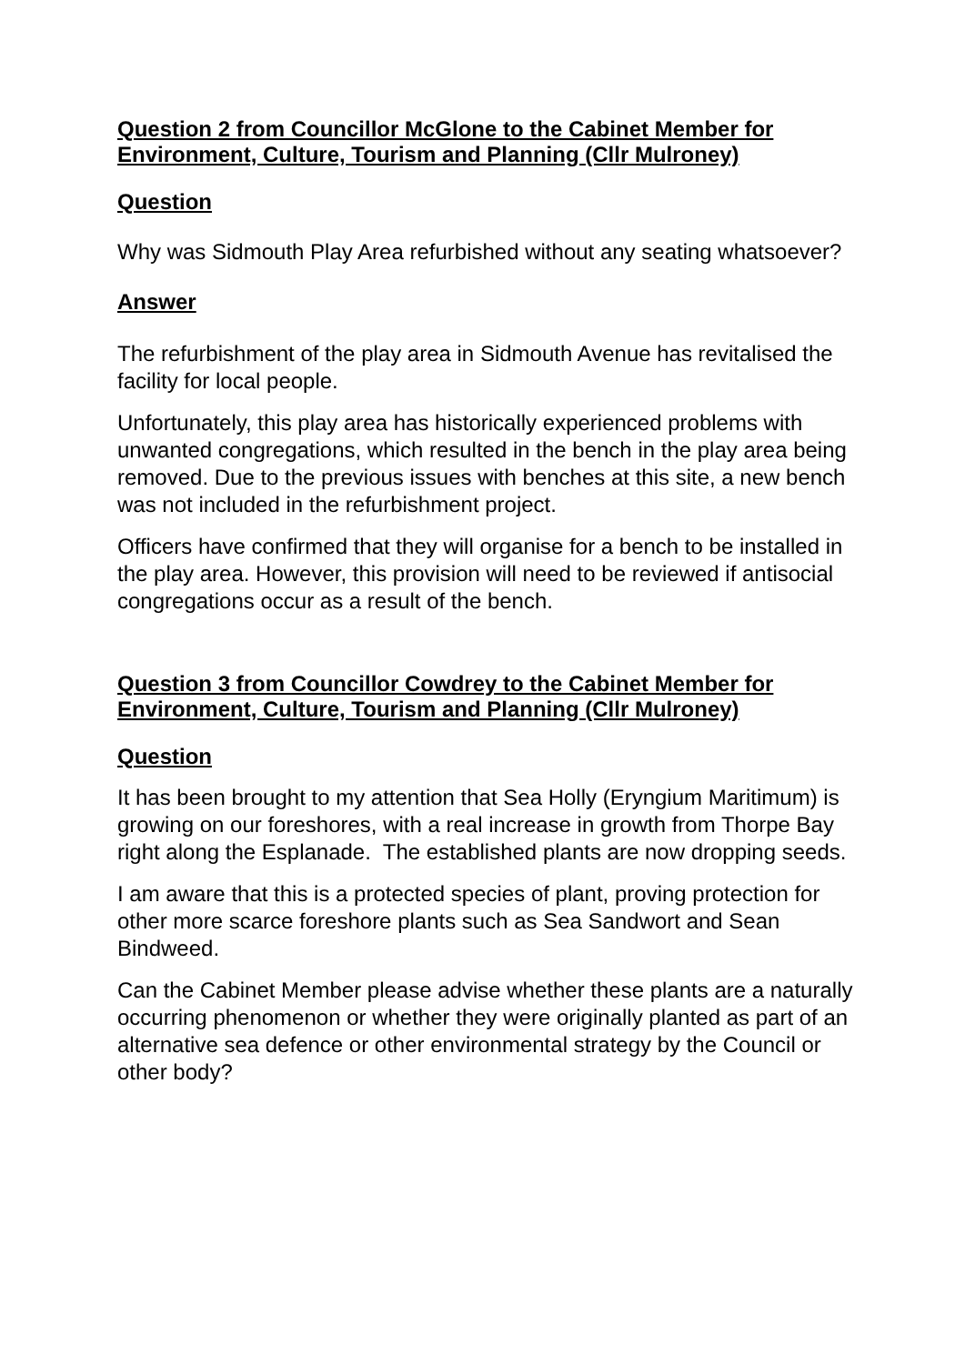Question 2 from Councillor McGlone to the Cabinet Member for Environment, Culture, Tourism and Planning (Cllr Mulroney)
Question
Why was Sidmouth Play Area refurbished without any seating whatsoever?
Answer
The refurbishment of the play area in Sidmouth Avenue has revitalised the facility for local people.
Unfortunately, this play area has historically experienced problems with unwanted congregations, which resulted in the bench in the play area being removed. Due to the previous issues with benches at this site, a new bench was not included in the refurbishment project.
Officers have confirmed that they will organise for a bench to be installed in the play area. However, this provision will need to be reviewed if antisocial congregations occur as a result of the bench.
Question 3 from Councillor Cowdrey to the Cabinet Member for Environment, Culture, Tourism and Planning (Cllr Mulroney)
Question
It has been brought to my attention that Sea Holly (Eryngium Maritimum) is growing on our foreshores, with a real increase in growth from Thorpe Bay right along the Esplanade. The established plants are now dropping seeds.
I am aware that this is a protected species of plant, proving protection for other more scarce foreshore plants such as Sea Sandwort and Sean Bindweed.
Can the Cabinet Member please advise whether these plants are a naturally occurring phenomenon or whether they were originally planted as part of an alternative sea defence or other environmental strategy by the Council or other body?